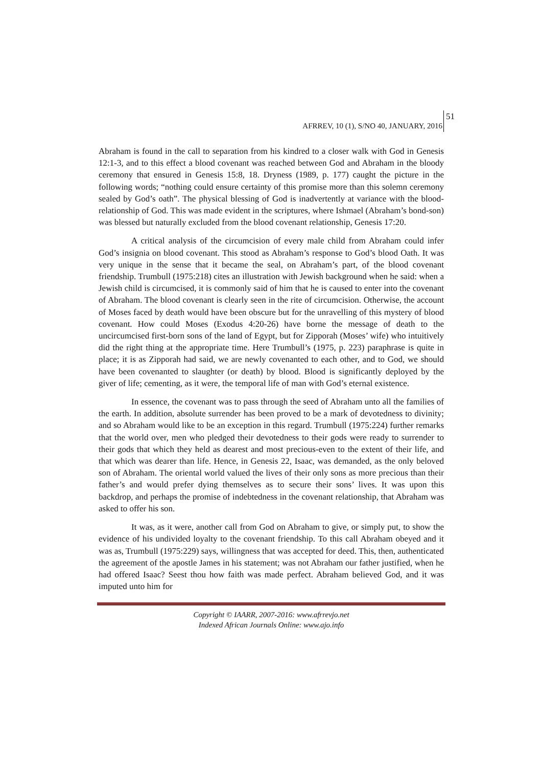51
AFRREV, 10 (1), S/NO 40, JANUARY, 2016
Abraham is found in the call to separation from his kindred to a closer walk with God in Genesis 12:1-3, and to this effect a blood covenant was reached between God and Abraham in the bloody ceremony that ensured in Genesis 15:8, 18. Dryness (1989, p. 177) caught the picture in the following words; “nothing could ensure certainty of this promise more than this solemn ceremony sealed by God’s oath”. The physical blessing of God is inadvertently at variance with the blood-relationship of God. This was made evident in the scriptures, where Ishmael (Abraham’s bond-son) was blessed but naturally excluded from the blood covenant relationship, Genesis 17:20.
A critical analysis of the circumcision of every male child from Abraham could infer God’s insignia on blood covenant. This stood as Abraham’s response to God’s blood Oath. It was very unique in the sense that it became the seal, on Abraham’s part, of the blood covenant friendship. Trumbull (1975:218) cites an illustration with Jewish background when he said: when a Jewish child is circumcised, it is commonly said of him that he is caused to enter into the covenant of Abraham. The blood covenant is clearly seen in the rite of circumcision. Otherwise, the account of Moses faced by death would have been obscure but for the unravelling of this mystery of blood covenant. How could Moses (Exodus 4:20-26) have borne the message of death to the uncircumcised first-born sons of the land of Egypt, but for Zipporah (Moses’ wife) who intuitively did the right thing at the appropriate time. Here Trumbull’s (1975, p. 223) paraphrase is quite in place; it is as Zipporah had said, we are newly covenanted to each other, and to God, we should have been covenanted to slaughter (or death) by blood. Blood is significantly deployed by the giver of life; cementing, as it were, the temporal life of man with God’s eternal existence.
In essence, the covenant was to pass through the seed of Abraham unto all the families of the earth. In addition, absolute surrender has been proved to be a mark of devotedness to divinity; and so Abraham would like to be an exception in this regard. Trumbull (1975:224) further remarks that the world over, men who pledged their devotedness to their gods were ready to surrender to their gods that which they held as dearest and most precious-even to the extent of their life, and that which was dearer than life. Hence, in Genesis 22, Isaac, was demanded, as the only beloved son of Abraham. The oriental world valued the lives of their only sons as more precious than their father’s and would prefer dying themselves as to secure their sons’ lives. It was upon this backdrop, and perhaps the promise of indebtedness in the covenant relationship, that Abraham was asked to offer his son.
It was, as it were, another call from God on Abraham to give, or simply put, to show the evidence of his undivided loyalty to the covenant friendship. To this call Abraham obeyed and it was as, Trumbull (1975:229) says, willingness that was accepted for deed. This, then, authenticated the agreement of the apostle James in his statement; was not Abraham our father justified, when he had offered Isaac? Seest thou how faith was made perfect. Abraham believed God, and it was imputed unto him for
Copyright © IAARR, 2007-2016: www.afrrevjo.net
Indexed African Journals Online: www.ajo.info